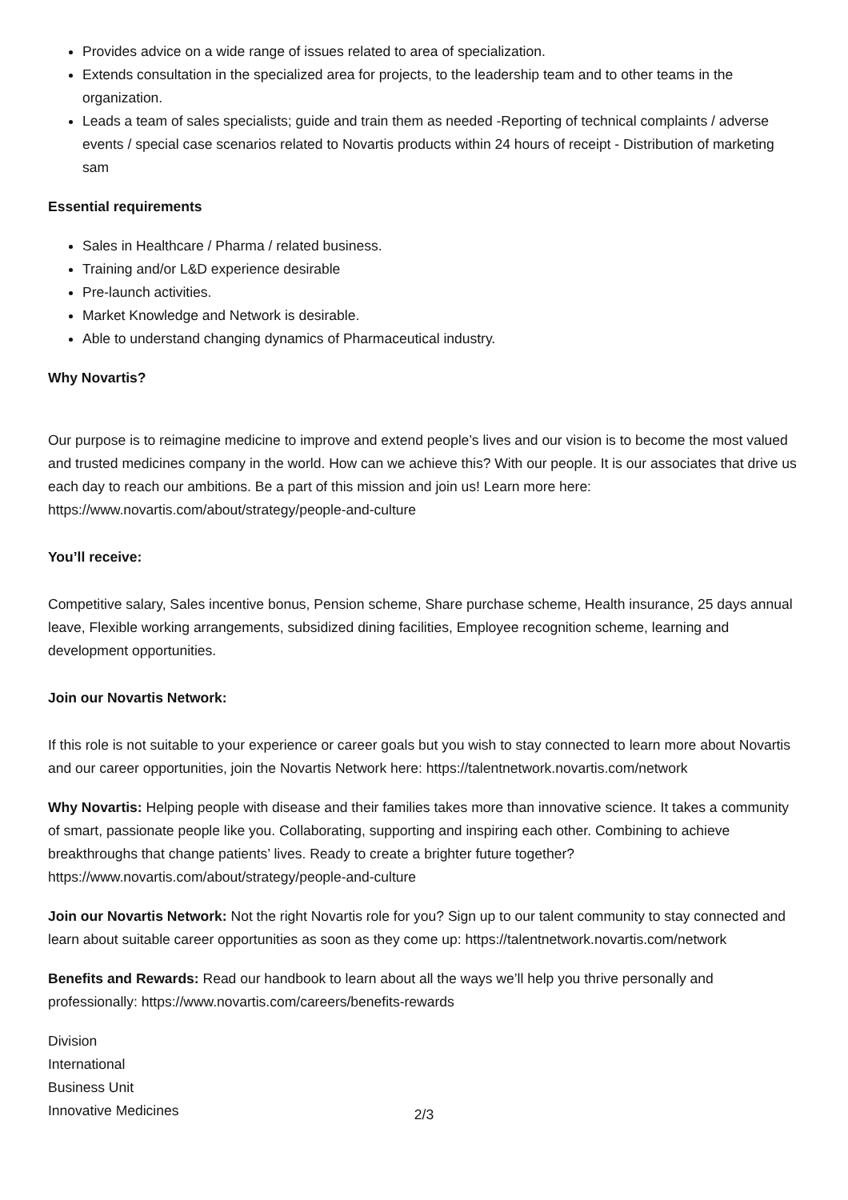Provides advice on a wide range of issues related to area of specialization.
Extends consultation in the specialized area for projects, to the leadership team and to other teams in the organization.
Leads a team of sales specialists; guide and train them as needed -Reporting of technical complaints / adverse events / special case scenarios related to Novartis products within 24 hours of receipt - Distribution of marketing sam
Essential requirements
Sales in Healthcare / Pharma / related business.
Training and/or L&D experience desirable
Pre-launch activities.
Market Knowledge and Network is desirable.
Able to understand changing dynamics of Pharmaceutical industry.
Why Novartis?
Our purpose is to reimagine medicine to improve and extend people’s lives and our vision is to become the most valued and trusted medicines company in the world. How can we achieve this? With our people. It is our associates that drive us each day to reach our ambitions. Be a part of this mission and join us! Learn more here: https://www.novartis.com/about/strategy/people-and-culture
You’ll receive:
Competitive salary, Sales incentive bonus, Pension scheme, Share purchase scheme, Health insurance, 25 days annual leave, Flexible working arrangements, subsidized dining facilities, Employee recognition scheme, learning and development opportunities.
Join our Novartis Network:
If this role is not suitable to your experience or career goals but you wish to stay connected to learn more about Novartis and our career opportunities, join the Novartis Network here: https://talentnetwork.novartis.com/network
Why Novartis: Helping people with disease and their families takes more than innovative science. It takes a community of smart, passionate people like you. Collaborating, supporting and inspiring each other. Combining to achieve breakthroughs that change patients’ lives. Ready to create a brighter future together? https://www.novartis.com/about/strategy/people-and-culture
Join our Novartis Network: Not the right Novartis role for you? Sign up to our talent community to stay connected and learn about suitable career opportunities as soon as they come up: https://talentnetwork.novartis.com/network
Benefits and Rewards: Read our handbook to learn about all the ways we’ll help you thrive personally and professionally: https://www.novartis.com/careers/benefits-rewards
Division
International
Business Unit
Innovative Medicines
2/3